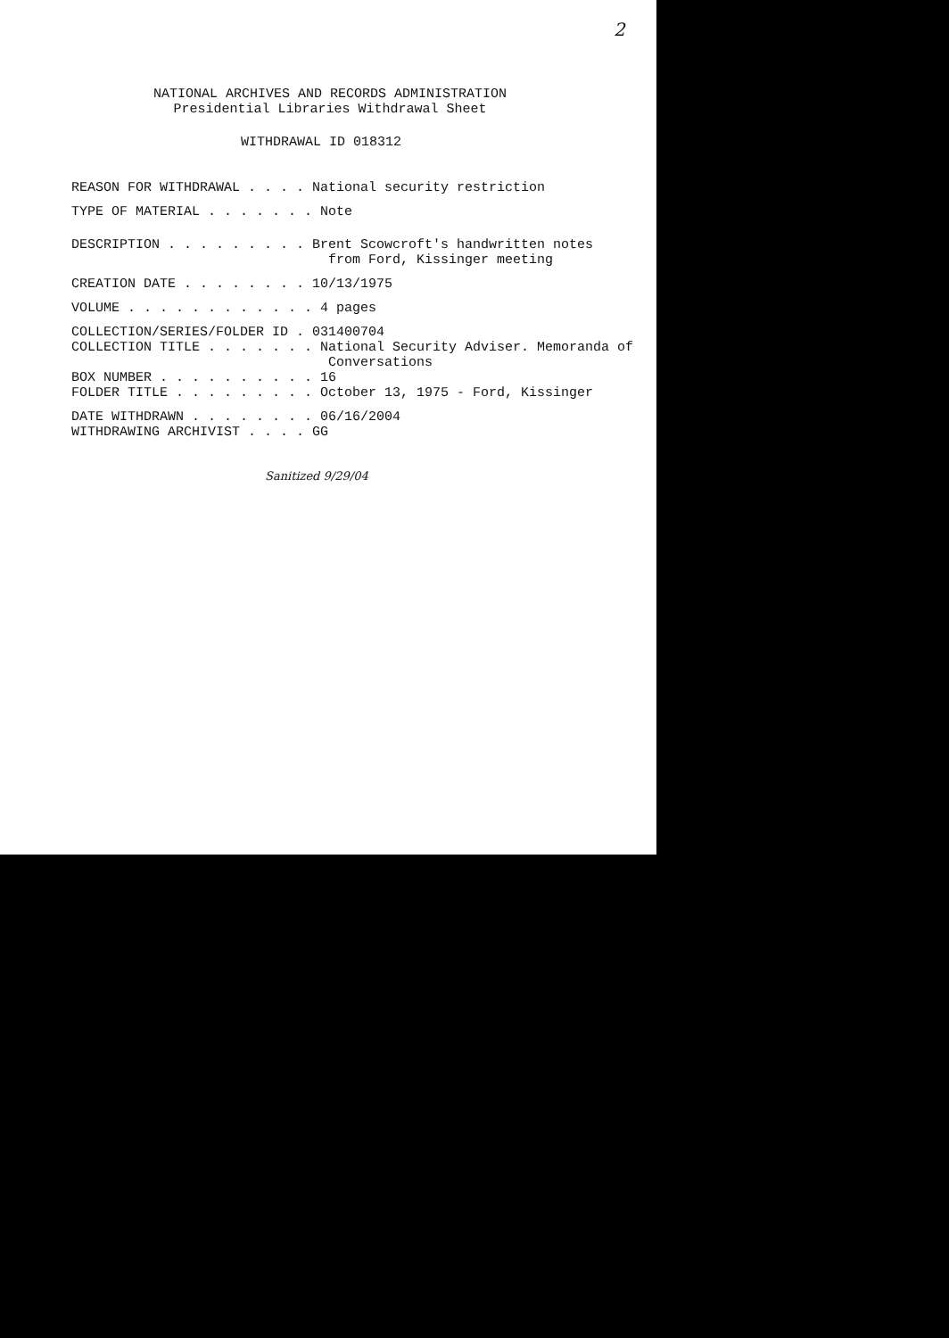2
NATIONAL ARCHIVES AND RECORDS ADMINISTRATION
Presidential Libraries Withdrawal Sheet
WITHDRAWAL ID 018312
REASON FOR WITHDRAWAL . . . . National security restriction
TYPE OF MATERIAL . . . . . . . Note
DESCRIPTION . . . . . . . . . Brent Scowcroft's handwritten notes from Ford, Kissinger meeting
CREATION DATE . . . . . . . . 10/13/1975
VOLUME . . . . . . . . . . . . 4 pages
COLLECTION/SERIES/FOLDER ID . 031400704 COLLECTION TITLE . . . . . . . National Security Adviser. Memoranda of Conversations BOX NUMBER . . . . . . . . . . 16 FOLDER TITLE . . . . . . . . . October 13, 1975 - Ford, Kissinger
DATE WITHDRAWN . . . . . . . . 06/16/2004 WITHDRAWING ARCHIVIST . . . . GG
Sanitized 9/29/04